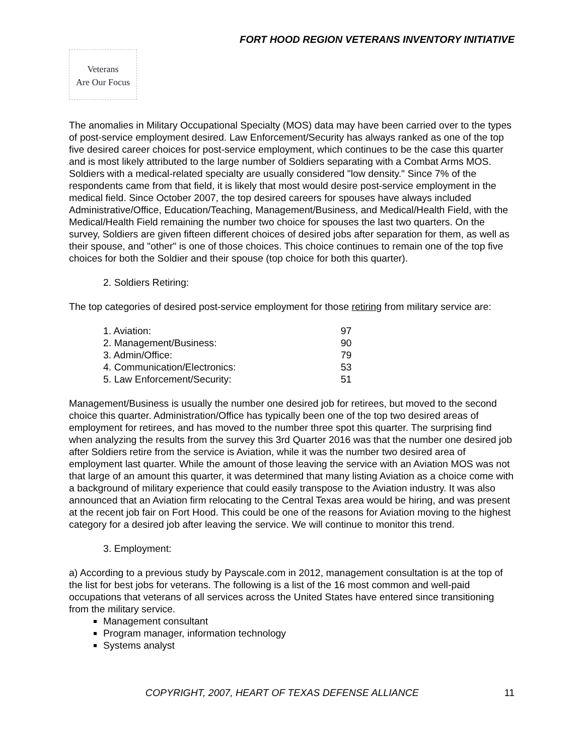FORT HOOD REGION VETERANS INVENTORY INITIATIVE
Veterans
Are Our Focus
The anomalies in Military Occupational Specialty (MOS) data may have been carried over to the types of post-service employment desired. Law Enforcement/Security has always ranked as one of the top five desired career choices for post-service employment, which continues to be the case this quarter and is most likely attributed to the large number of Soldiers separating with a Combat Arms MOS. Soldiers with a medical-related specialty are usually considered "low density." Since 7% of the respondents came from that field, it is likely that most would desire post-service employment in the medical field. Since October 2007, the top desired careers for spouses have always included Administrative/Office, Education/Teaching, Management/Business, and Medical/Health Field, with the Medical/Health Field remaining the number two choice for spouses the last two quarters. On the survey, Soldiers are given fifteen different choices of desired jobs after separation for them, as well as their spouse, and "other" is one of those choices. This choice continues to remain one of the top five choices for both the Soldier and their spouse (top choice for both this quarter).
2. Soldiers Retiring:
The top categories of desired post-service employment for those retiring from military service are:
| 1. Aviation: | 97 |
| 2. Management/Business: | 90 |
| 3. Admin/Office: | 79 |
| 4. Communication/Electronics: | 53 |
| 5. Law Enforcement/Security: | 51 |
Management/Business is usually the number one desired job for retirees, but moved to the second choice this quarter. Administration/Office has typically been one of the top two desired areas of employment for retirees, and has moved to the number three spot this quarter. The surprising find when analyzing the results from the survey this 3rd Quarter 2016 was that the number one desired job after Soldiers retire from the service is Aviation, while it was the number two desired area of employment last quarter. While the amount of those leaving the service with an Aviation MOS was not that large of an amount this quarter, it was determined that many listing Aviation as a choice come with a background of military experience that could easily transpose to the Aviation industry. It was also announced that an Aviation firm relocating to the Central Texas area would be hiring, and was present at the recent job fair on Fort Hood. This could be one of the reasons for Aviation moving to the highest category for a desired job after leaving the service. We will continue to monitor this trend.
3. Employment:
a) According to a previous study by Payscale.com in 2012, management consultation is at the top of the list for best jobs for veterans. The following is a list of the 16 most common and well-paid occupations that veterans of all services across the United States have entered since transitioning from the military service.
Management consultant
Program manager, information technology
Systems analyst
COPYRIGHT, 2007, HEART OF TEXAS DEFENSE ALLIANCE 11